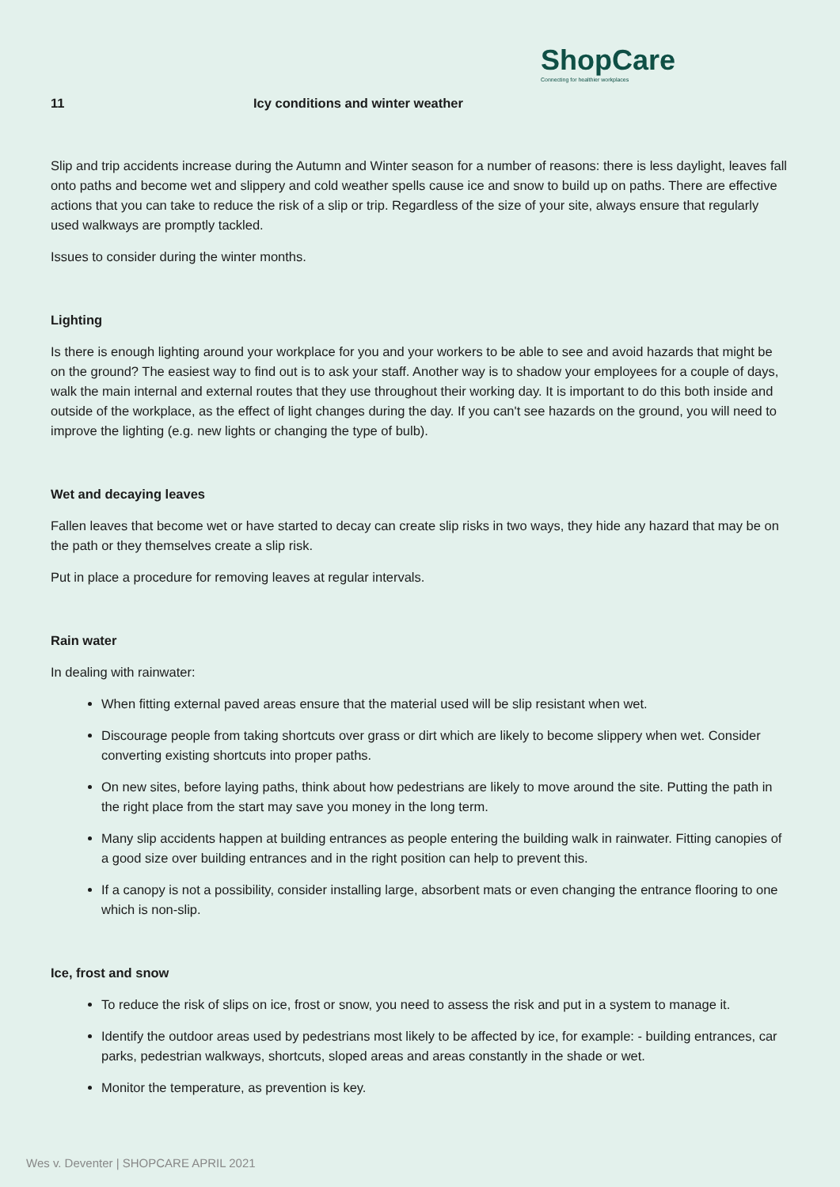ShopCare
Connecting for healthier workplaces
11 Icy conditions and winter weather
Slip and trip accidents increase during the Autumn and Winter season for a number of reasons: there is less daylight, leaves fall onto paths and become wet and slippery and cold weather spells cause ice and snow to build up on paths. There are effective actions that you can take to reduce the risk of a slip or trip. Regardless of the size of your site, always ensure that regularly used walkways are promptly tackled.
Issues to consider during the winter months.
Lighting
Is there is enough lighting around your workplace for you and your workers to be able to see and avoid hazards that might be on the ground? The easiest way to find out is to ask your staff. Another way is to shadow your employees for a couple of days, walk the main internal and external routes that they use throughout their working day. It is important to do this both inside and outside of the workplace, as the effect of light changes during the day. If you can't see hazards on the ground, you will need to improve the lighting (e.g. new lights or changing the type of bulb).
Wet and decaying leaves
Fallen leaves that become wet or have started to decay can create slip risks in two ways, they hide any hazard that may be on the path or they themselves create a slip risk.
Put in place a procedure for removing leaves at regular intervals.
Rain water
In dealing with rainwater:
When fitting external paved areas ensure that the material used will be slip resistant when wet.
Discourage people from taking shortcuts over grass or dirt which are likely to become slippery when wet. Consider converting existing shortcuts into proper paths.
On new sites, before laying paths, think about how pedestrians are likely to move around the site. Putting the path in the right place from the start may save you money in the long term.
Many slip accidents happen at building entrances as people entering the building walk in rainwater. Fitting canopies of a good size over building entrances and in the right position can help to prevent this.
If a canopy is not a possibility, consider installing large, absorbent mats or even changing the entrance flooring to one which is non-slip.
Ice, frost and snow
To reduce the risk of slips on ice, frost or snow, you need to assess the risk and put in a system to manage it.
Identify the outdoor areas used by pedestrians most likely to be affected by ice, for example: - building entrances, car parks, pedestrian walkways, shortcuts, sloped areas and areas constantly in the shade or wet.
Monitor the temperature, as prevention is key.
Wes v. Deventer | SHOPCARE APRIL 2021